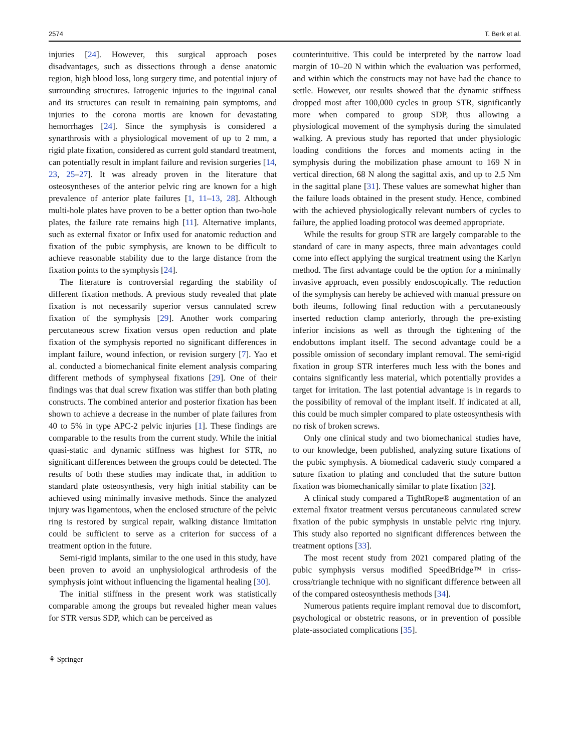2574 T. Berk et al.
injuries [24]. However, this surgical approach poses disadvantages, such as dissections through a dense anatomic region, high blood loss, long surgery time, and potential injury of surrounding structures. Iatrogenic injuries to the inguinal canal and its structures can result in remaining pain symptoms, and injuries to the corona mortis are known for devastating hemorrhages [24]. Since the symphysis is considered a synarthrosis with a physiological movement of up to 2 mm, a rigid plate fixation, considered as current gold standard treatment, can potentially result in implant failure and revision surgeries [14, 23, 25–27]. It was already proven in the literature that osteosyntheses of the anterior pelvic ring are known for a high prevalence of anterior plate failures [1, 11–13, 28]. Although multi-hole plates have proven to be a better option than two-hole plates, the failure rate remains high [11]. Alternative implants, such as external fixator or Infix used for anatomic reduction and fixation of the pubic symphysis, are known to be difficult to achieve reasonable stability due to the large distance from the fixation points to the symphysis [24].
The literature is controversial regarding the stability of different fixation methods. A previous study revealed that plate fixation is not necessarily superior versus cannulated screw fixation of the symphysis [29]. Another work comparing percutaneous screw fixation versus open reduction and plate fixation of the symphysis reported no significant differences in implant failure, wound infection, or revision surgery [7]. Yao et al. conducted a biomechanical finite element analysis comparing different methods of symphyseal fixations [29]. One of their findings was that dual screw fixation was stiffer than both plating constructs. The combined anterior and posterior fixation has been shown to achieve a decrease in the number of plate failures from 40 to 5% in type APC-2 pelvic injuries [1]. These findings are comparable to the results from the current study. While the initial quasi-static and dynamic stiffness was highest for STR, no significant differences between the groups could be detected. The results of both these studies may indicate that, in addition to standard plate osteosynthesis, very high initial stability can be achieved using minimally invasive methods. Since the analyzed injury was ligamentous, when the enclosed structure of the pelvic ring is restored by surgical repair, walking distance limitation could be sufficient to serve as a criterion for success of a treatment option in the future.
Semi-rigid implants, similar to the one used in this study, have been proven to avoid an unphysiological arthrodesis of the symphysis joint without influencing the ligamental healing [30].
The initial stiffness in the present work was statistically comparable among the groups but revealed higher mean values for STR versus SDP, which can be perceived as
counterintuitive. This could be interpreted by the narrow load margin of 10–20 N within which the evaluation was performed, and within which the constructs may not have had the chance to settle. However, our results showed that the dynamic stiffness dropped most after 100,000 cycles in group STR, significantly more when compared to group SDP, thus allowing a physiological movement of the symphysis during the simulated walking. A previous study has reported that under physiologic loading conditions the forces and moments acting in the symphysis during the mobilization phase amount to 169 N in vertical direction, 68 N along the sagittal axis, and up to 2.5 Nm in the sagittal plane [31]. These values are somewhat higher than the failure loads obtained in the present study. Hence, combined with the achieved physiologically relevant numbers of cycles to failure, the applied loading protocol was deemed appropriate.
While the results for group STR are largely comparable to the standard of care in many aspects, three main advantages could come into effect applying the surgical treatment using the Karlyn method. The first advantage could be the option for a minimally invasive approach, even possibly endoscopically. The reduction of the symphysis can hereby be achieved with manual pressure on both ileums, following final reduction with a percutaneously inserted reduction clamp anteriorly, through the pre-existing inferior incisions as well as through the tightening of the endobuttons implant itself. The second advantage could be a possible omission of secondary implant removal. The semi-rigid fixation in group STR interferes much less with the bones and contains significantly less material, which potentially provides a target for irritation. The last potential advantage is in regards to the possibility of removal of the implant itself. If indicated at all, this could be much simpler compared to plate osteosynthesis with no risk of broken screws.
Only one clinical study and two biomechanical studies have, to our knowledge, been published, analyzing suture fixations of the pubic symphysis. A biomedical cadaveric study compared a suture fixation to plating and concluded that the suture button fixation was biomechanically similar to plate fixation [32].
A clinical study compared a TightRope® augmentation of an external fixator treatment versus percutaneous cannulated screw fixation of the pubic symphysis in unstable pelvic ring injury. This study also reported no significant differences between the treatment options [33].
The most recent study from 2021 compared plating of the pubic symphysis versus modified SpeedBridge™ in criss-cross/triangle technique with no significant difference between all of the compared osteosynthesis methods [34].
Numerous patients require implant removal due to discomfort, psychological or obstetric reasons, or in prevention of possible plate-associated complications [35].
⚘ Springer